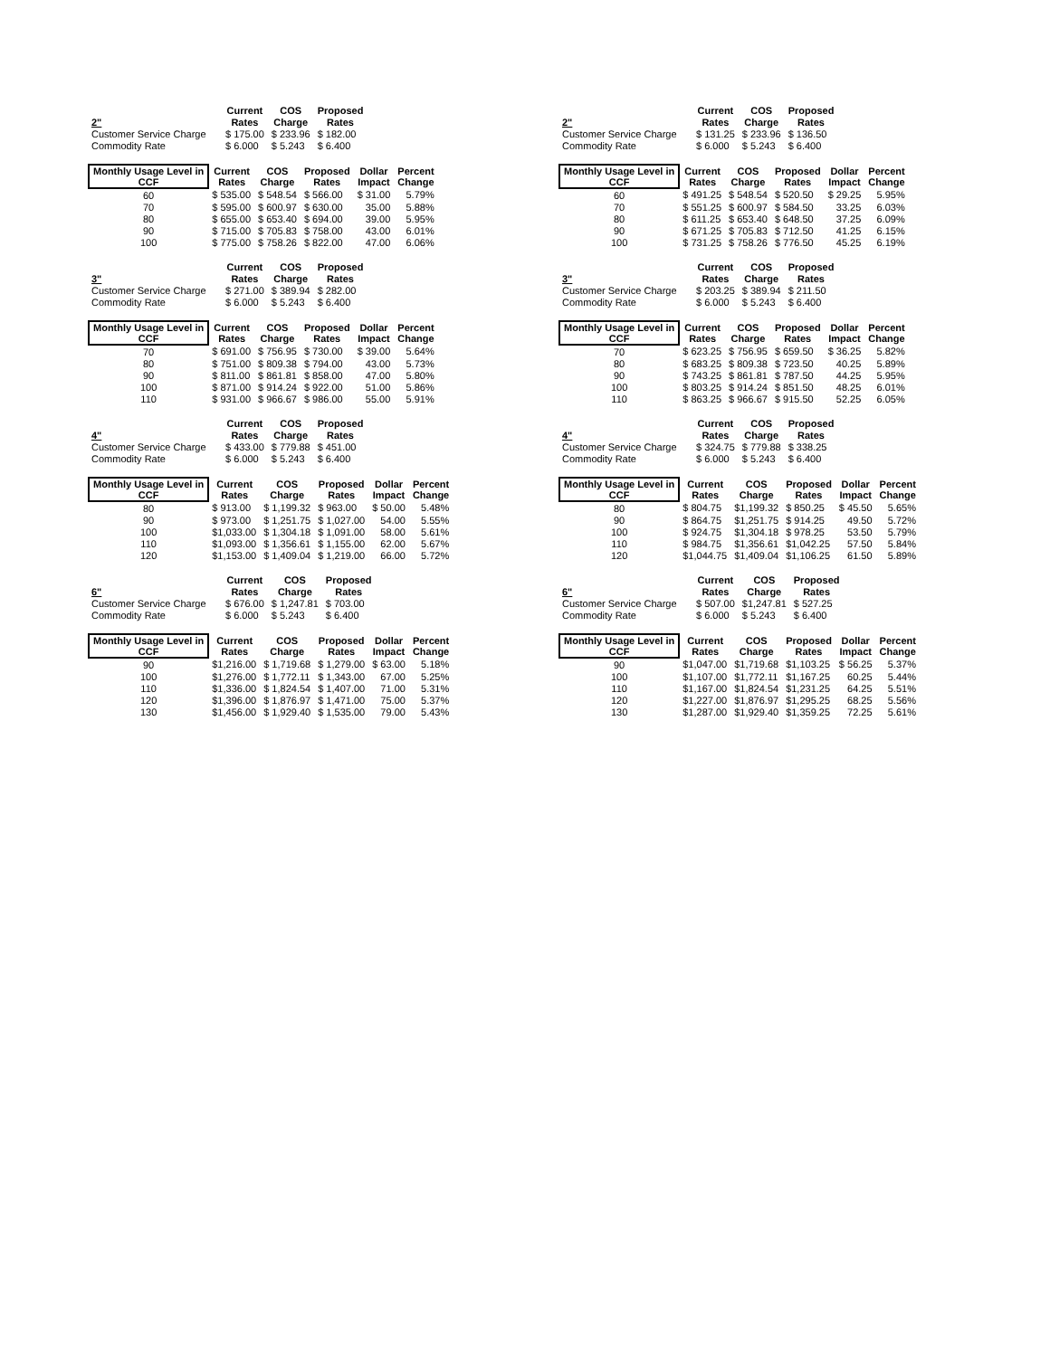| | Current | COS | Proposed |
| 2" | Rates | Charge | Rates |
| Customer Service Charge | $ 175.00 | $ 233.96 | $ 182.00 |
| Commodity Rate | $ 6.000 | $ 5.243 | $ 6.400 |
| Monthly Usage Level in CCF | Current Rates | COS Charge | Proposed Rates | Dollar Impact | Percent Change |
| --- | --- | --- | --- | --- | --- |
| 60 | $ 535.00 | $ 548.54 | $ 566.00 | $ 31.00 | 5.79% |
| 70 | $ 595.00 | $ 600.97 | $ 630.00 | 35.00 | 5.88% |
| 80 | $ 655.00 | $ 653.40 | $ 694.00 | 39.00 | 5.95% |
| 90 | $ 715.00 | $ 705.83 | $ 758.00 | 43.00 | 6.01% |
| 100 | $ 775.00 | $ 758.26 | $ 822.00 | 47.00 | 6.06% |
| | Current | COS | Proposed |
| 3" | Rates | Charge | Rates |
| Customer Service Charge | $ 271.00 | $ 389.94 | $ 282.00 |
| Commodity Rate | $ 6.000 | $ 5.243 | $ 6.400 |
| Monthly Usage Level in CCF | Current Rates | COS Charge | Proposed Rates | Dollar Impact | Percent Change |
| --- | --- | --- | --- | --- | --- |
| 70 | $ 691.00 | $ 756.95 | $ 730.00 | $ 39.00 | 5.64% |
| 80 | $ 751.00 | $ 809.38 | $ 794.00 | 43.00 | 5.73% |
| 90 | $ 811.00 | $ 861.81 | $ 858.00 | 47.00 | 5.80% |
| 100 | $ 871.00 | $ 914.24 | $ 922.00 | 51.00 | 5.86% |
| 110 | $ 931.00 | $ 966.67 | $ 986.00 | 55.00 | 5.91% |
| | Current | COS | Proposed |
| 4" | Rates | Charge | Rates |
| Customer Service Charge | $ 433.00 | $ 779.88 | $ 451.00 |
| Commodity Rate | $ 6.000 | $ 5.243 | $ 6.400 |
| Monthly Usage Level in CCF | Current Rates | COS Charge | Proposed Rates | Dollar Impact | Percent Change |
| --- | --- | --- | --- | --- | --- |
| 80 | $ 913.00 | $ 1,199.32 | $ 963.00 | $ 50.00 | 5.48% |
| 90 | $ 973.00 | $ 1,251.75 | $ 1,027.00 | 54.00 | 5.55% |
| 100 | $1,033.00 | $ 1,304.18 | $ 1,091.00 | 58.00 | 5.61% |
| 110 | $1,093.00 | $ 1,356.61 | $ 1,155.00 | 62.00 | 5.67% |
| 120 | $1,153.00 | $ 1,409.04 | $ 1,219.00 | 66.00 | 5.72% |
| | Current | COS | Proposed |
| 6" | Rates | Charge | Rates |
| Customer Service Charge | $ 676.00 | $ 1,247.81 | $ 703.00 |
| Commodity Rate | $ 6.000 | $ 5.243 | $ 6.400 |
| Monthly Usage Level in CCF | Current Rates | COS Charge | Proposed Rates | Dollar Impact | Percent Change |
| --- | --- | --- | --- | --- | --- |
| 90 | $1,216.00 | $ 1,719.68 | $ 1,279.00 | $ 63.00 | 5.18% |
| 100 | $1,276.00 | $ 1,772.11 | $ 1,343.00 | 67.00 | 5.25% |
| 110 | $1,336.00 | $ 1,824.54 | $ 1,407.00 | 71.00 | 5.31% |
| 120 | $1,396.00 | $ 1,876.97 | $ 1,471.00 | 75.00 | 5.37% |
| 130 | $1,456.00 | $ 1,929.40 | $ 1,535.00 | 79.00 | 5.43% |
| | Current | COS | Proposed |
| 2" | Rates | Charge | Rates |
| Customer Service Charge | $ 131.25 | $ 233.96 | $ 136.50 |
| Commodity Rate | $ 6.000 | $ 5.243 | $ 6.400 |
| Monthly Usage Level in CCF | Current Rates | COS Charge | Proposed Rates | Dollar Impact | Percent Change |
| --- | --- | --- | --- | --- | --- |
| 60 | $ 491.25 | $ 548.54 | $ 520.50 | $ 29.25 | 5.95% |
| 70 | $ 551.25 | $ 600.97 | $ 584.50 | 33.25 | 6.03% |
| 80 | $ 611.25 | $ 653.40 | $ 648.50 | 37.25 | 6.09% |
| 90 | $ 671.25 | $ 705.83 | $ 712.50 | 41.25 | 6.15% |
| 100 | $ 731.25 | $ 758.26 | $ 776.50 | 45.25 | 6.19% |
| | Current | COS | Proposed |
| 3" | Rates | Charge | Rates |
| Customer Service Charge | $ 203.25 | $ 389.94 | $ 211.50 |
| Commodity Rate | $ 6.000 | $ 5.243 | $ 6.400 |
| Monthly Usage Level in CCF | Current Rates | COS Charge | Proposed Rates | Dollar Impact | Percent Change |
| --- | --- | --- | --- | --- | --- |
| 70 | $ 623.25 | $ 756.95 | $ 659.50 | $ 36.25 | 5.82% |
| 80 | $ 683.25 | $ 809.38 | $ 723.50 | 40.25 | 5.89% |
| 90 | $ 743.25 | $ 861.81 | $ 787.50 | 44.25 | 5.95% |
| 100 | $ 803.25 | $ 914.24 | $ 851.50 | 48.25 | 6.01% |
| 110 | $ 863.25 | $ 966.67 | $ 915.50 | 52.25 | 6.05% |
| | Current | COS | Proposed |
| 4" | Rates | Charge | Rates |
| Customer Service Charge | $ 324.75 | $ 779.88 | $ 338.25 |
| Commodity Rate | $ 6.000 | $ 5.243 | $ 6.400 |
| Monthly Usage Level in CCF | Current Rates | COS Charge | Proposed Rates | Dollar Impact | Percent Change |
| --- | --- | --- | --- | --- | --- |
| 80 | $ 804.75 | $1,199.32 | $ 850.25 | $ 45.50 | 5.65% |
| 90 | $ 864.75 | $1,251.75 | $ 914.25 | 49.50 | 5.72% |
| 100 | $ 924.75 | $1,304.18 | $ 978.25 | 53.50 | 5.79% |
| 110 | $ 984.75 | $1,356.61 | $1,042.25 | 57.50 | 5.84% |
| 120 | $1,044.75 | $1,409.04 | $1,106.25 | 61.50 | 5.89% |
| | Current | COS | Proposed |
| 6" | Rates | Charge | Rates |
| Customer Service Charge | $ 507.00 | $1,247.81 | $ 527.25 |
| Commodity Rate | $ 6.000 | $ 5.243 | $ 6.400 |
| Monthly Usage Level in CCF | Current Rates | COS Charge | Proposed Rates | Dollar Impact | Percent Change |
| --- | --- | --- | --- | --- | --- |
| 90 | $1,047.00 | $1,719.68 | $1,103.25 | $ 56.25 | 5.37% |
| 100 | $1,107.00 | $1,772.11 | $1,167.25 | 60.25 | 5.44% |
| 110 | $1,167.00 | $1,824.54 | $1,231.25 | 64.25 | 5.51% |
| 120 | $1,227.00 | $1,876.97 | $1,295.25 | 68.25 | 5.56% |
| 130 | $1,287.00 | $1,929.40 | $1,359.25 | 72.25 | 5.61% |